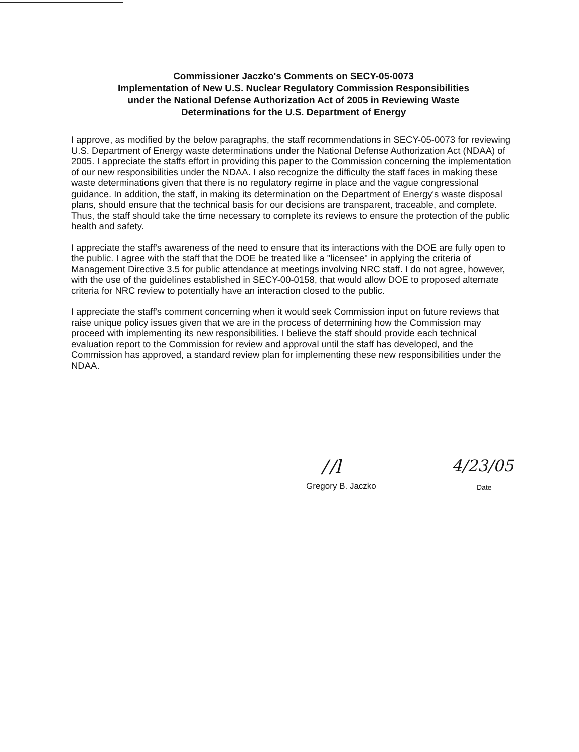Commissioner Jaczko's Comments on SECY-05-0073
Implementation of New U.S. Nuclear Regulatory Commission Responsibilities
under the National Defense Authorization Act of 2005 in Reviewing Waste
Determinations for the U.S. Department of Energy
I approve, as modified by the below paragraphs, the staff recommendations in SECY-05-0073 for reviewing U.S. Department of Energy waste determinations under the National Defense Authorization Act (NDAA) of 2005. I appreciate the staffs effort in providing this paper to the Commission concerning the implementation of our new responsibilities under the NDAA. I also recognize the difficulty the staff faces in making these waste determinations given that there is no regulatory regime in place and the vague congressional guidance. In addition, the staff, in making its determination on the Department of Energy's waste disposal plans, should ensure that the technical basis for our decisions are transparent, traceable, and complete. Thus, the staff should take the time necessary to complete its reviews to ensure the protection of the public health and safety.
I appreciate the staff's awareness of the need to ensure that its interactions with the DOE are fully open to the public. I agree with the staff that the DOE be treated like a "licensee" in applying the criteria of Management Directive 3.5 for public attendance at meetings involving NRC staff. I do not agree, however, with the use of the guidelines established in SECY-00-0158, that would allow DOE to proposed alternate criteria for NRC review to potentially have an interaction closed to the public.
I appreciate the staff's comment concerning when it would seek Commission input on future reviews that raise unique policy issues given that we are in the process of determining how the Commission may proceed with implementing its new responsibilities. I believe the staff should provide each technical evaluation report to the Commission for review and approval until the staff has developed, and the Commission has approved, a standard review plan for implementing these new responsibilities under the NDAA.
/ /l 4/23/05
Gregory B. Jaczko Date